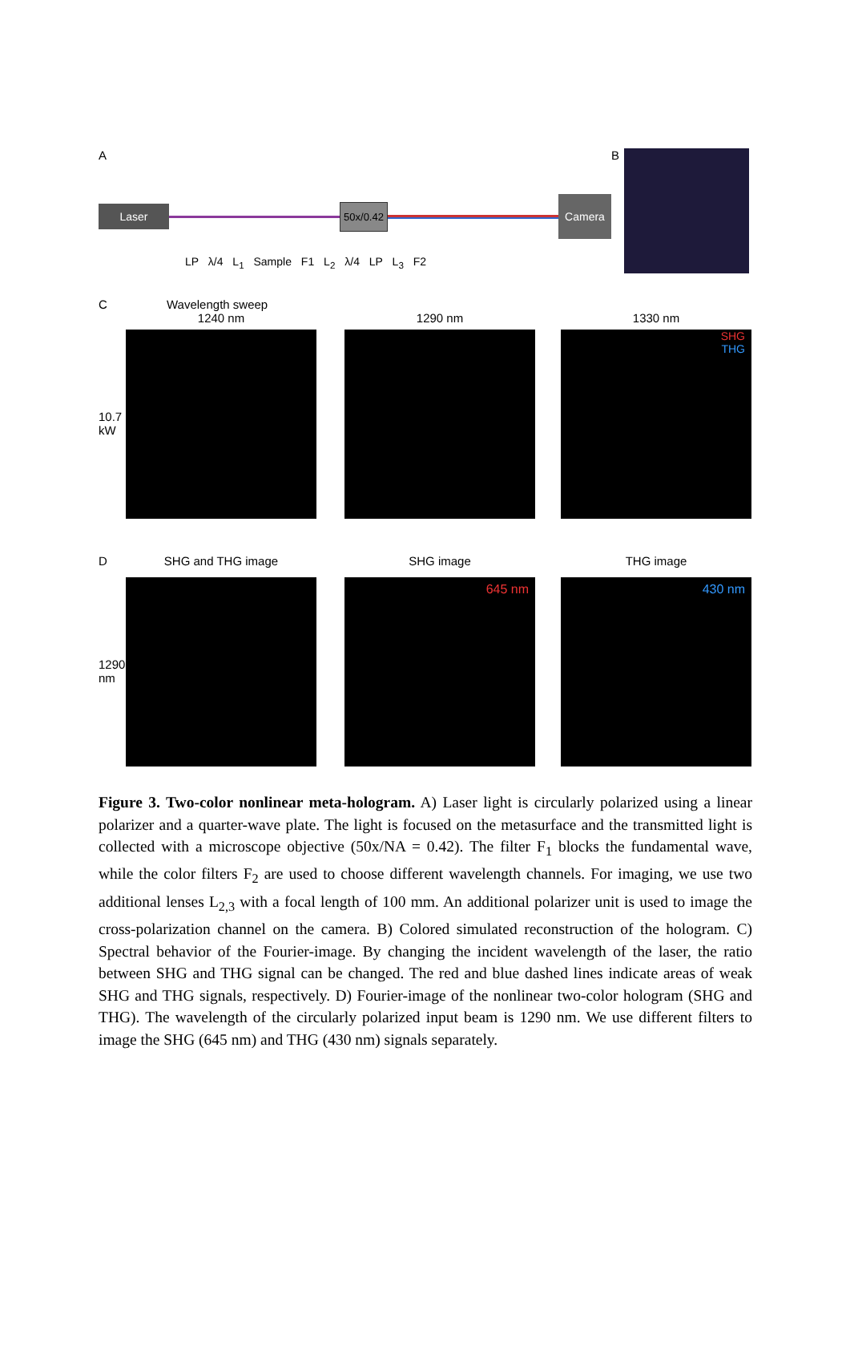A
Laser
50x/0.42
Camera
LP λ/4 L<sub>1</sub> Sample F1 L<sub>2</sub> λ/4 LP L<sub>3</sub> F2
B
C Wavelength sweep
1240 nm 1290 nm 1330 nm
10.7 kW
SHG
THG
D SHG and THG image SHG image THG image
1290 nm
645 nm 430 nm
Figure 3. Two-color nonlinear meta-hologram. A) Laser light is circularly polarized using a linear polarizer and a quarter-wave plate. The light is focused on the metasurface and the transmitted light is collected with a microscope objective (50x/NA = 0.42). The filter F<sub>1</sub> blocks the fundamental wave, while the color filters F<sub>2</sub> are used to choose different wavelength channels. For imaging, we use two additional lenses L<sub>2,3</sub> with a focal length of 100 mm. An additional polarizer unit is used to image the cross-polarization channel on the camera. B) Colored simulated reconstruction of the hologram. C) Spectral behavior of the Fourier-image. By changing the incident wavelength of the laser, the ratio between SHG and THG signal can be changed. The red and blue dashed lines indicate areas of weak SHG and THG signals, respectively. D) Fourier-image of the nonlinear two-color hologram (SHG and THG). The wavelength of the circularly polarized input beam is 1290 nm. We use different filters to image the SHG (645 nm) and THG (430 nm) signals separately.